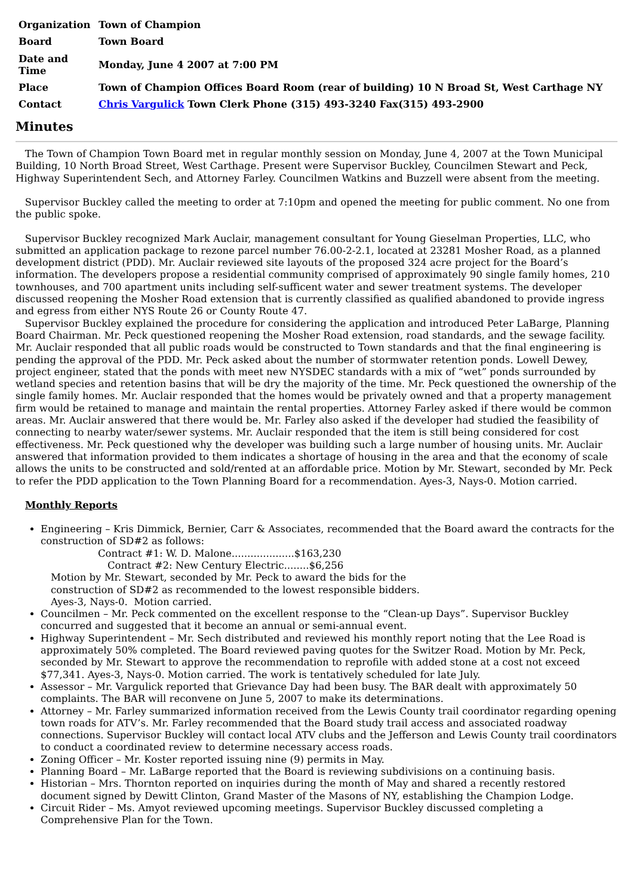| Organization | Town of Champion |
| Board | Town Board |
| Date and Time | Monday, June 4 2007 at 7:00 PM |
| Place | Town of Champion Offices Board Room (rear of building) 10 N Broad St, West Carthage NY |
| Contact | Chris Vargulick Town Clerk Phone (315) 493-3240 Fax(315) 493-2900 |
Minutes
The Town of Champion Town Board met in regular monthly session on Monday, June 4, 2007 at the Town Municipal Building, 10 North Broad Street, West Carthage. Present were Supervisor Buckley, Councilmen Stewart and Peck, Highway Superintendent Sech, and Attorney Farley. Councilmen Watkins and Buzzell were absent from the meeting.
Supervisor Buckley called the meeting to order at 7:10pm and opened the meeting for public comment. No one from the public spoke.
Supervisor Buckley recognized Mark Auclair, management consultant for Young Gieselman Properties, LLC, who submitted an application package to rezone parcel number 76.00-2-2.1, located at 23281 Mosher Road, as a planned development district (PDD). Mr. Auclair reviewed site layouts of the proposed 324 acre project for the Board’s information. The developers propose a residential community comprised of approximately 90 single family homes, 210 townhouses, and 700 apartment units including self-sufficent water and sewer treatment systems. The developer discussed reopening the Mosher Road extension that is currently classified as qualified abandoned to provide ingress and egress from either NYS Route 26 or County Route 47.
Supervisor Buckley explained the procedure for considering the application and introduced Peter LaBarge, Planning Board Chairman. Mr. Peck questioned reopening the Mosher Road extension, road standards, and the sewage facility. Mr. Auclair responded that all public roads would be constructed to Town standards and that the final engineering is pending the approval of the PDD. Mr. Peck asked about the number of stormwater retention ponds. Lowell Dewey, project engineer, stated that the ponds with meet new NYSDEC standards with a mix of “wet” ponds surrounded by wetland species and retention basins that will be dry the majority of the time. Mr. Peck questioned the ownership of the single family homes. Mr. Auclair responded that the homes would be privately owned and that a property management firm would be retained to manage and maintain the rental properties. Attorney Farley asked if there would be common areas. Mr. Auclair answered that there would be. Mr. Farley also asked if the developer had studied the feasibility of connecting to nearby water/sewer systems. Mr. Auclair responded that the item is still being considered for cost effectiveness. Mr. Peck questioned why the developer was building such a large number of housing units. Mr. Auclair answered that information provided to them indicates a shortage of housing in the area and that the economy of scale allows the units to be constructed and sold/rented at an affordable price. Motion by Mr. Stewart, seconded by Mr. Peck to refer the PDD application to the Town Planning Board for a recommendation. Ayes-3, Nays-0. Motion carried.
Monthly Reports
Engineering – Kris Dimmick, Bernier, Carr & Associates, recommended that the Board award the contracts for the construction of SD#2 as follows:
Contract #1: W. D. Malone....................$163,230
Contract #2: New Century Electric........$6,256
Motion by Mr. Stewart, seconded by Mr. Peck to award the bids for the
construction of SD#2 as recommended to the lowest responsible bidders.
Ayes-3, Nays-0. Motion carried.
Councilmen – Mr. Peck commented on the excellent response to the “Clean-up Days”. Supervisor Buckley concurred and suggested that it become an annual or semi-annual event.
Highway Superintendent – Mr. Sech distributed and reviewed his monthly report noting that the Lee Road is approximately 50% completed. The Board reviewed paving quotes for the Switzer Road. Motion by Mr. Peck, seconded by Mr. Stewart to approve the recommendation to reprofile with added stone at a cost not exceed $77,341. Ayes-3, Nays-0. Motion carried. The work is tentatively scheduled for late July.
Assessor – Mr. Vargulick reported that Grievance Day had been busy. The BAR dealt with approximately 50 complaints. The BAR will reconvene on June 5, 2007 to make its determinations.
Attorney – Mr. Farley summarized information received from the Lewis County trail coordinator regarding opening town roads for ATV’s. Mr. Farley recommended that the Board study trail access and associated roadway connections. Supervisor Buckley will contact local ATV clubs and the Jefferson and Lewis County trail coordinators to conduct a coordinated review to determine necessary access roads.
Zoning Officer – Mr. Koster reported issuing nine (9) permits in May.
Planning Board – Mr. LaBarge reported that the Board is reviewing subdivisions on a continuing basis.
Historian – Mrs. Thornton reported on inquiries during the month of May and shared a recently restored document signed by Dewitt Clinton, Grand Master of the Masons of NY, establishing the Champion Lodge.
Circuit Rider – Ms. Amyot reviewed upcoming meetings. Supervisor Buckley discussed completing a Comprehensive Plan for the Town.